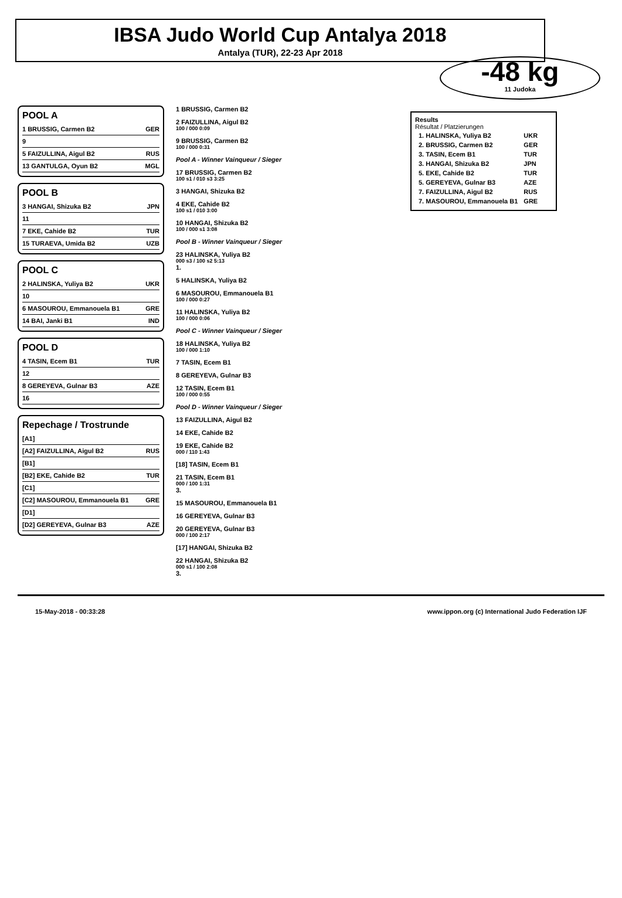IBSA Judo World Cup Antalya 2018
Antalya (TUR), 22-23 Apr 2018
-48 kg
11 Judoka
POOL A
1 BRUSSIG, Carmen B2 GER
9
5 FAIZULLINA, Aigul B2 RUS
13 GANTULGA, Oyun B2 MGL
POOL B
3 HANGAI, Shizuka B2 JPN
11
7 EKE, Cahide B2 TUR
15 TURAEVA, Umida B2 UZB
POOL C
2 HALINSKA, Yuliya B2 UKR
10
6 MASOUROU, Emmanouela B1 GRE
14 BAI, Janki B1 IND
POOL D
4 TASIN, Ecem B1 TUR
12
8 GEREYEVA, Gulnar B3 AZE
16
Repechage / Trostrunde
[A1]
[A2] FAIZULLINA, Aigul B2 RUS
[B1]
[B2] EKE, Cahide B2 TUR
[C1]
[C2] MASOUROU, Emmanouela B1 GRE
[D1]
[D2] GEREYEVA, Gulnar B3 AZE
1 BRUSSIG, Carmen B2
2 FAIZULLINA, Aigul B2
100 / 000 0:09
9 BRUSSIG, Carmen B2
100 / 000 0:31
Pool A - Winner Vainqueur / Sieger
17 BRUSSIG, Carmen B2
100 s1 / 010 s3 3:25
3 HANGAI, Shizuka B2
4 EKE, Cahide B2
100 s1 / 010 3:00
10 HANGAI, Shizuka B2
100 / 000 s1 3:08
Pool B - Winner Vainqueur / Sieger
23 HALINSKA, Yuliya B2
000 s3 / 100 s2 5:13
1.
5 HALINSKA, Yuliya B2
6 MASOUROU, Emmanouela B1
100 / 000 0:27
11 HALINSKA, Yuliya B2
100 / 000 0:06
Pool C - Winner Vainqueur / Sieger
18 HALINSKA, Yuliya B2
100 / 000 1:10
7 TASIN, Ecem B1
8 GEREYEVA, Gulnar B3
12 TASIN, Ecem B1
100 / 000 0:55
Pool D - Winner Vainqueur / Sieger
13 FAIZULLINA, Aigul B2
14 EKE, Cahide B2
19 EKE, Cahide B2
000 / 110 1:43
[18] TASIN, Ecem B1
21 TASIN, Ecem B1
000 / 100 1:31
3.
15 MASOUROU, Emmanouela B1
16 GEREYEVA, Gulnar B3
20 GEREYEVA, Gulnar B3
000 / 100 2:17
[17] HANGAI, Shizuka B2
22 HANGAI, Shizuka B2
000 s1 / 100 2:08
3.
Results
Résultat / Platzierungen
| 1. HALINSKA, Yuliya B2 | UKR |
| 2. BRUSSIG, Carmen B2 | GER |
| 3. TASIN, Ecem B1 | TUR |
| 3. HANGAI, Shizuka B2 | JPN |
| 5. EKE, Cahide B2 | TUR |
| 5. GEREYEVA, Gulnar B3 | AZE |
| 7. FAIZULLINA, Aigul B2 | RUS |
| 7. MASOUROU, Emmanouela B1 | GRE |
15-May-2018 - 00:33:28 www.ippon.org (c) International Judo Federation IJF